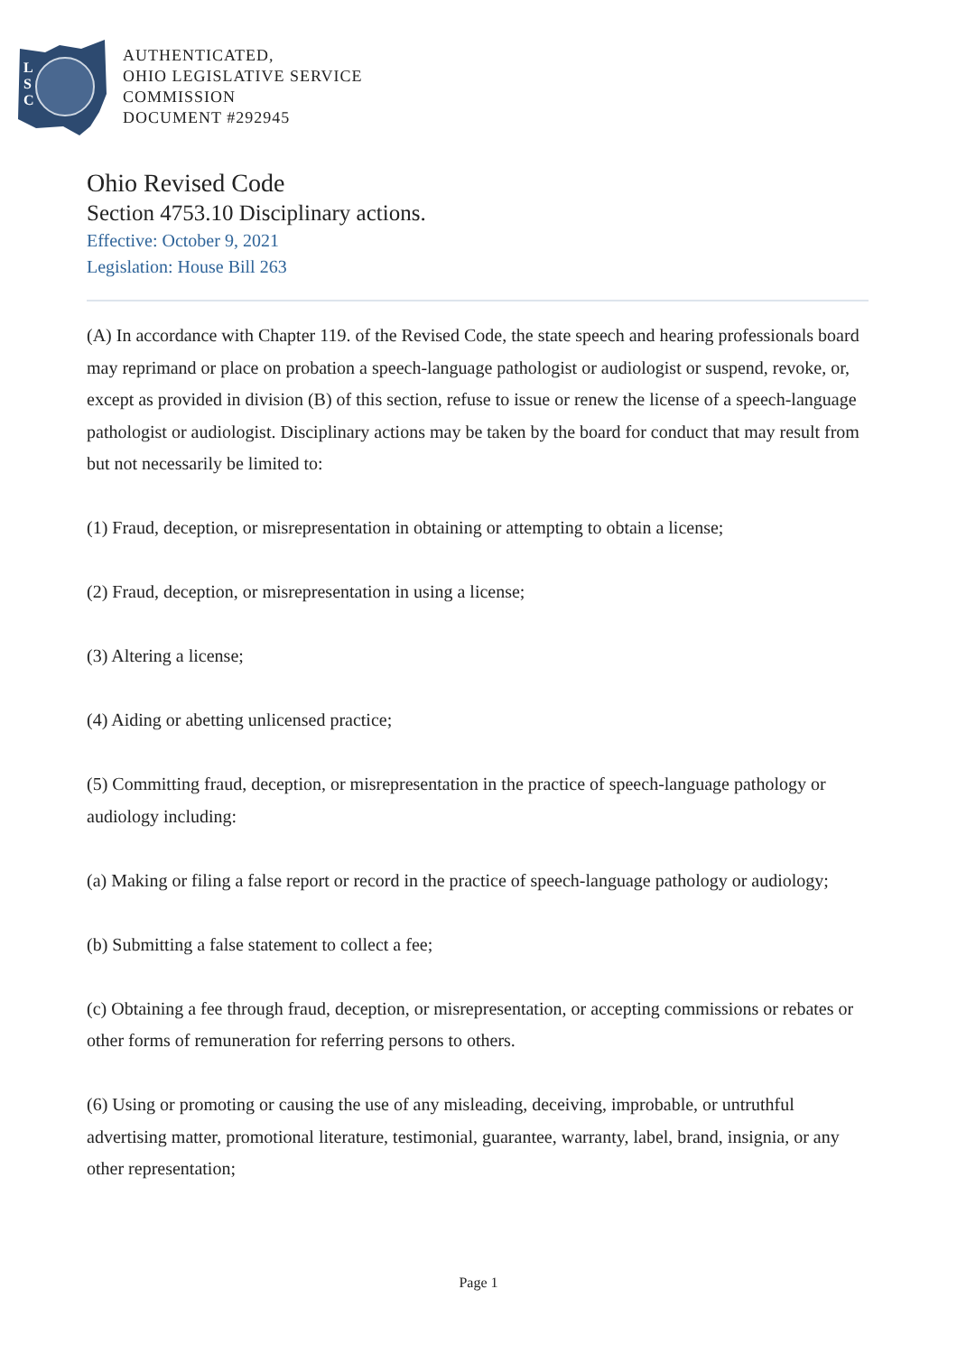L
S
C
AUTHENTICATED,
OHIO LEGISLATIVE SERVICE
COMMISSION
DOCUMENT #292945
Ohio Revised Code
Section 4753.10 Disciplinary actions.
Effective: October 9, 2021
Legislation: House Bill 263
(A) In accordance with Chapter 119. of the Revised Code, the state speech and hearing professionals board may reprimand or place on probation a speech-language pathologist or audiologist or suspend, revoke, or, except as provided in division (B) of this section, refuse to issue or renew the license of a speech-language pathologist or audiologist. Disciplinary actions may be taken by the board for conduct that may result from but not necessarily be limited to:
(1) Fraud, deception, or misrepresentation in obtaining or attempting to obtain a license;
(2) Fraud, deception, or misrepresentation in using a license;
(3) Altering a license;
(4) Aiding or abetting unlicensed practice;
(5) Committing fraud, deception, or misrepresentation in the practice of speech-language pathology or audiology including:
(a) Making or filing a false report or record in the practice of speech-language pathology or audiology;
(b) Submitting a false statement to collect a fee;
(c) Obtaining a fee through fraud, deception, or misrepresentation, or accepting commissions or rebates or other forms of remuneration for referring persons to others.
(6) Using or promoting or causing the use of any misleading, deceiving, improbable, or untruthful advertising matter, promotional literature, testimonial, guarantee, warranty, label, brand, insignia, or any other representation;
Page 1